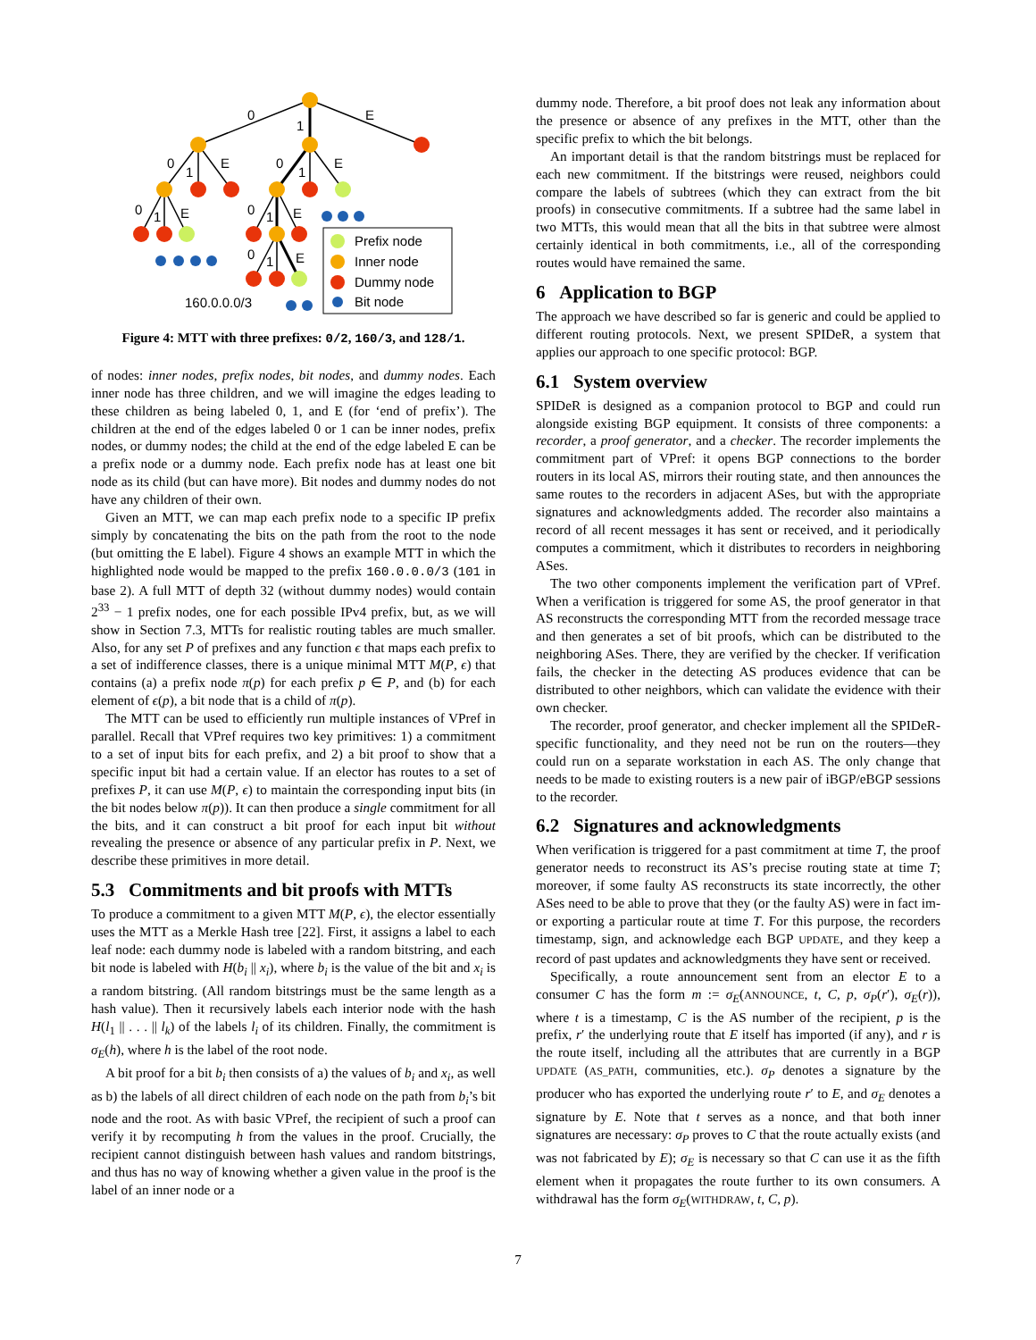0
1
E
0
1
E
0
1
E
0
1
E
0
1
E
0
1
E
160.0.0.0/3
Prefix node
Inner node
Dummy node
Bit node
Figure 4: MTT with three prefixes: 0/2, 160/3, and 128/1.
of nodes: inner nodes, prefix nodes, bit nodes, and dummy nodes. Each inner node has three children, and we will imagine the edges leading to these children as being labeled 0, 1, and E (for ‘end of prefix’). The children at the end of the edges labeled 0 or 1 can be inner nodes, prefix nodes, or dummy nodes; the child at the end of the edge labeled E can be a prefix node or a dummy node. Each prefix node has at least one bit node as its child (but can have more). Bit nodes and dummy nodes do not have any children of their own.
Given an MTT, we can map each prefix node to a specific IP prefix simply by concatenating the bits on the path from the root to the node (but omitting the E label). Figure 4 shows an example MTT in which the highlighted node would be mapped to the prefix 160.0.0.0/3 (101 in base 2). A full MTT of depth 32 (without dummy nodes) would contain 2<sup>33</sup> − 1 prefix nodes, one for each possible IPv4 prefix, but, as we will show in Section 7.3, MTTs for realistic routing tables are much smaller. Also, for any set P of prefixes and any function ϵ that maps each prefix to a set of indifference classes, there is a unique minimal MTT M(P, ϵ) that contains (a) a prefix node π(p) for each prefix p ∈ P, and (b) for each element of ϵ(p), a bit node that is a child of π(p).
The MTT can be used to efficiently run multiple instances of VPref in parallel. Recall that VPref requires two key primitives: 1) a commitment to a set of input bits for each prefix, and 2) a bit proof to show that a specific input bit had a certain value. If an elector has routes to a set of prefixes P, it can use M(P, ϵ) to maintain the corresponding input bits (in the bit nodes below π(p)). It can then produce a single commitment for all the bits, and it can construct a bit proof for each input bit without revealing the presence or absence of any particular prefix in P. Next, we describe these primitives in more detail.
5.3 Commitments and bit proofs with MTTs
To produce a commitment to a given MTT M(P, ϵ), the elector essentially uses the MTT as a Merkle Hash tree [22]. First, it assigns a label to each leaf node: each dummy node is labeled with a random bitstring, and each bit node is labeled with H(b<sub>i</sub> || x<sub>i</sub>), where b<sub>i</sub> is the value of the bit and x<sub>i</sub> is a random bitstring. (All random bitstrings must be the same length as a hash value). Then it recursively labels each interior node with the hash H(l<sub>1</sub> || . . . || l<sub>k</sub>) of the labels l<sub>i</sub> of its children. Finally, the commitment is σ<sub>E</sub>(h), where h is the label of the root node.
A bit proof for a bit b<sub>i</sub> then consists of a) the values of b<sub>i</sub> and x<sub>i</sub>, as well as b) the labels of all direct children of each node on the path from b<sub>i</sub>’s bit node and the root. As with basic VPref, the recipient of such a proof can verify it by recomputing h from the values in the proof. Crucially, the recipient cannot distinguish between hash values and random bitstrings, and thus has no way of knowing whether a given value in the proof is the label of an inner node or a
dummy node. Therefore, a bit proof does not leak any information about the presence or absence of any prefixes in the MTT, other than the specific prefix to which the bit belongs.
An important detail is that the random bitstrings must be replaced for each new commitment. If the bitstrings were reused, neighbors could compare the labels of subtrees (which they can extract from the bit proofs) in consecutive commitments. If a subtree had the same label in two MTTs, this would mean that all the bits in that subtree were almost certainly identical in both commitments, i.e., all of the corresponding routes would have remained the same.
6 Application to BGP
The approach we have described so far is generic and could be applied to different routing protocols. Next, we present SPIDeR, a system that applies our approach to one specific protocol: BGP.
6.1 System overview
SPIDeR is designed as a companion protocol to BGP and could run alongside existing BGP equipment. It consists of three components: a recorder, a proof generator, and a checker. The recorder implements the commitment part of VPref: it opens BGP connections to the border routers in its local AS, mirrors their routing state, and then announces the same routes to the recorders in adjacent ASes, but with the appropriate signatures and acknowledgments added. The recorder also maintains a record of all recent messages it has sent or received, and it periodically computes a commitment, which it distributes to recorders in neighboring ASes.
The two other components implement the verification part of VPref. When a verification is triggered for some AS, the proof generator in that AS reconstructs the corresponding MTT from the recorded message trace and then generates a set of bit proofs, which can be distributed to the neighboring ASes. There, they are verified by the checker. If verification fails, the checker in the detecting AS produces evidence that can be distributed to other neighbors, which can validate the evidence with their own checker.
The recorder, proof generator, and checker implement all the SPIDeR-specific functionality, and they need not be run on the routers—they could run on a separate workstation in each AS. The only change that needs to be made to existing routers is a new pair of iBGP/eBGP sessions to the recorder.
6.2 Signatures and acknowledgments
When verification is triggered for a past commitment at time T, the proof generator needs to reconstruct its AS’s precise routing state at time T; moreover, if some faulty AS reconstructs its state incorrectly, the other ASes need to be able to prove that they (or the faulty AS) were in fact im- or exporting a particular route at time T. For this purpose, the recorders timestamp, sign, and acknowledge each BGP UPDATE, and they keep a record of past updates and acknowledgments they have sent or received.
Specifically, a route announcement sent from an elector E to a consumer C has the form m := σ<sub>E</sub>(ANNOUNCE, t, C, p, σ<sub>P</sub>(r′), σ<sub>E</sub>(r)), where t is a timestamp, C is the AS number of the recipient, p is the prefix, r′ the underlying route that E itself has imported (if any), and r is the route itself, including all the attributes that are currently in a BGP UPDATE (AS_PATH, communities, etc.). σ<sub>P</sub> denotes a signature by the producer who has exported the underlying route r′ to E, and σ<sub>E</sub> denotes a signature by E. Note that t serves as a nonce, and that both inner signatures are necessary: σ<sub>P</sub> proves to C that the route actually exists (and was not fabricated by E); σ<sub>E</sub> is necessary so that C can use it as the fifth element when it propagates the route further to its own consumers. A withdrawal has the form σ<sub>E</sub>(WITHDRAW, t, C, p).
7